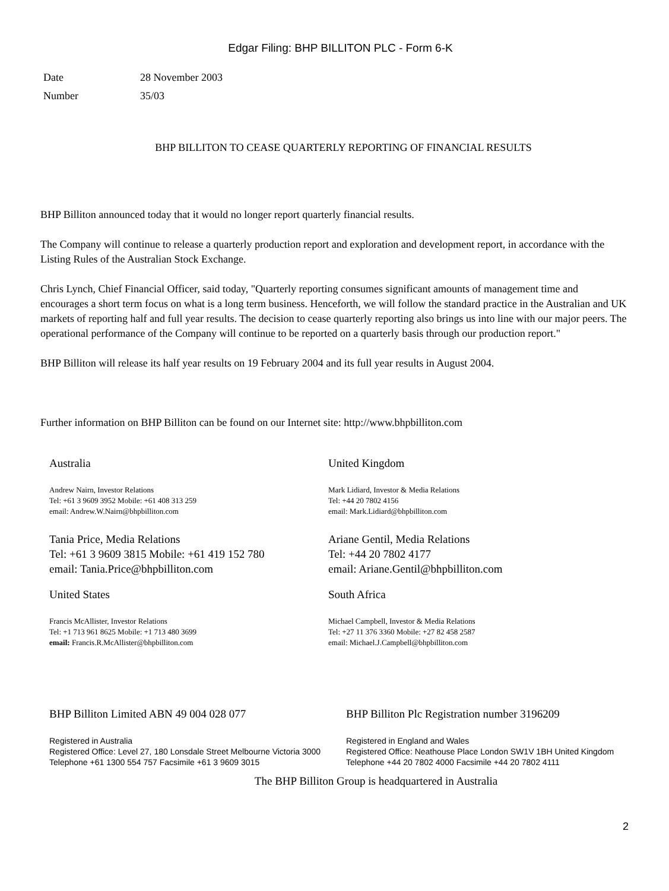Edgar Filing: BHP BILLITON PLC - Form 6-K
| Date | 28 November 2003 |
| Number | 35/03 |
BHP BILLITON TO CEASE QUARTERLY REPORTING OF FINANCIAL RESULTS
BHP Billiton announced today that it would no longer report quarterly financial results.
The Company will continue to release a quarterly production report and exploration and development report, in accordance with the Listing Rules of the Australian Stock Exchange.
Chris Lynch, Chief Financial Officer, said today, "Quarterly reporting consumes significant amounts of management time and encourages a short term focus on what is a long term business. Henceforth, we will follow the standard practice in the Australian and UK markets of reporting half and full year results. The decision to cease quarterly reporting also brings us into line with our major peers. The operational performance of the Company will continue to be reported on a quarterly basis through our production report."
BHP Billiton will release its half year results on 19 February 2004 and its full year results in August 2004.
Further information on BHP Billiton can be found on our Internet site: http://www.bhpbilliton.com
Australia
Andrew Nairn, Investor Relations
Tel: +61 3 9609 3952 Mobile: +61 408 313 259
email: Andrew.W.Nairn@bhpbilliton.com
Tania Price, Media Relations
Tel: +61 3 9609 3815 Mobile: +61 419 152 780
email: Tania.Price@bhpbilliton.com
United States
Francis McAllister, Investor Relations
Tel: +1 713 961 8625 Mobile: +1 713 480 3699
email: Francis.R.McAllister@bhpbilliton.com
United Kingdom
Mark Lidiard, Investor & Media Relations
Tel: +44 20 7802 4156
email: Mark.Lidiard@bhpbilliton.com
Ariane Gentil, Media Relations
Tel: +44 20 7802 4177
email: Ariane.Gentil@bhpbilliton.com
South Africa
Michael Campbell, Investor & Media Relations
Tel: +27 11 376 3360 Mobile: +27 82 458 2587
email: Michael.J.Campbell@bhpbilliton.com
BHP Billiton Limited ABN 49 004 028 077
Registered in Australia
Registered Office: Level 27, 180 Lonsdale Street Melbourne Victoria 3000
Telephone +61 1300 554 757 Facsimile +61 3 9609 3015
BHP Billiton Plc Registration number 3196209
Registered in England and Wales
Registered Office: Neathouse Place London SW1V 1BH United Kingdom
Telephone +44 20 7802 4000 Facsimile +44 20 7802 4111
The BHP Billiton Group is headquartered in Australia
2